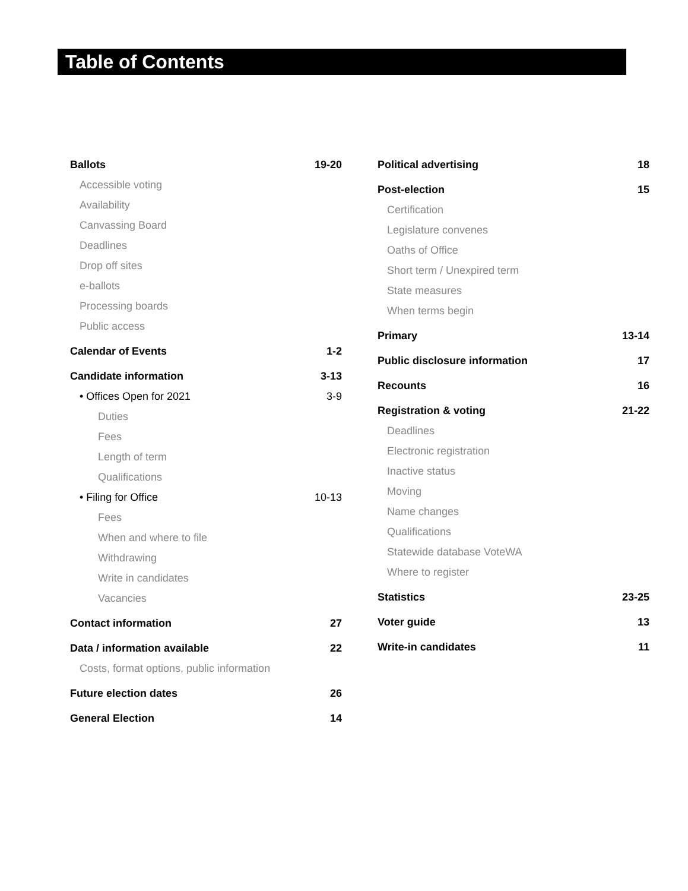Table of Contents
Ballots 19-20
Accessible voting
Availability
Canvassing Board
Deadlines
Drop off sites
e-ballots
Processing boards
Public access
Calendar of Events 1-2
Candidate information 3-13
• Offices Open for 2021 3-9
Duties
Fees
Length of term
Qualifications
• Filing for Office 10-13
Fees
When and where to file
Withdrawing
Write in candidates
Vacancies
Contact information 27
Data / information available 22
Costs, format options, public information
Future election dates 26
General Election 14
Political advertising 18
Post-election 15
Certification
Legislature convenes
Oaths of Office
Short term / Unexpired term
State measures
When terms begin
Primary 13-14
Public disclosure information 17
Recounts 16
Registration & voting 21-22
Deadlines
Electronic registration
Inactive status
Moving
Name changes
Qualifications
Statewide database VoteWA
Where to register
Statistics 23-25
Voter guide 13
Write-in candidates 11